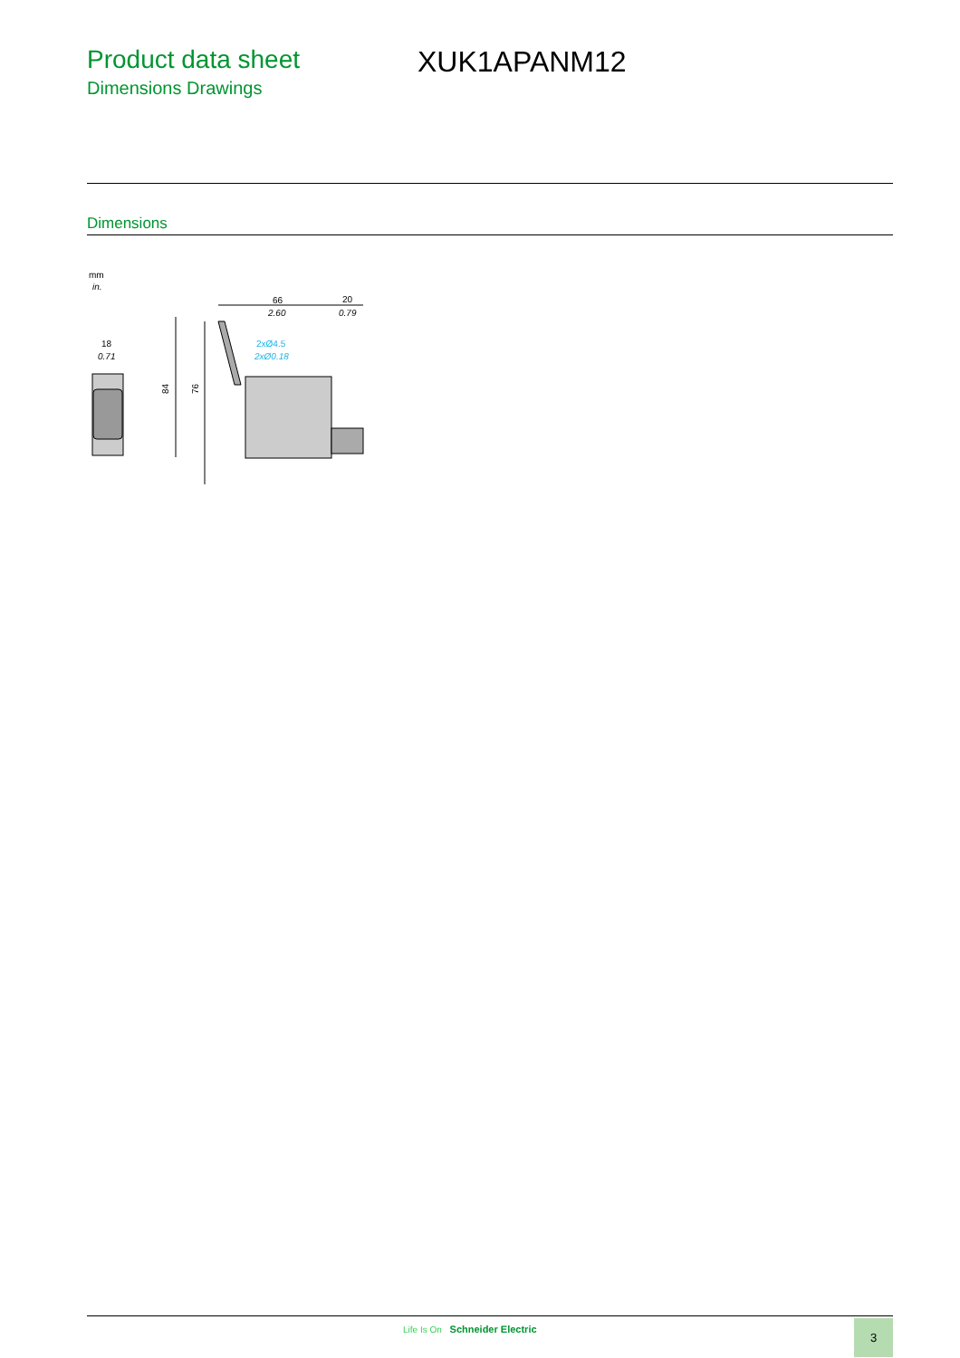Product data sheet
Dimensions Drawings
XUK1APANM12
Dimensions
mm
in.
18
0.71
66
2.60
20
0.79
2xØ4.5
2xØ0.18
84
76
Life Is On Schneider Electric 3